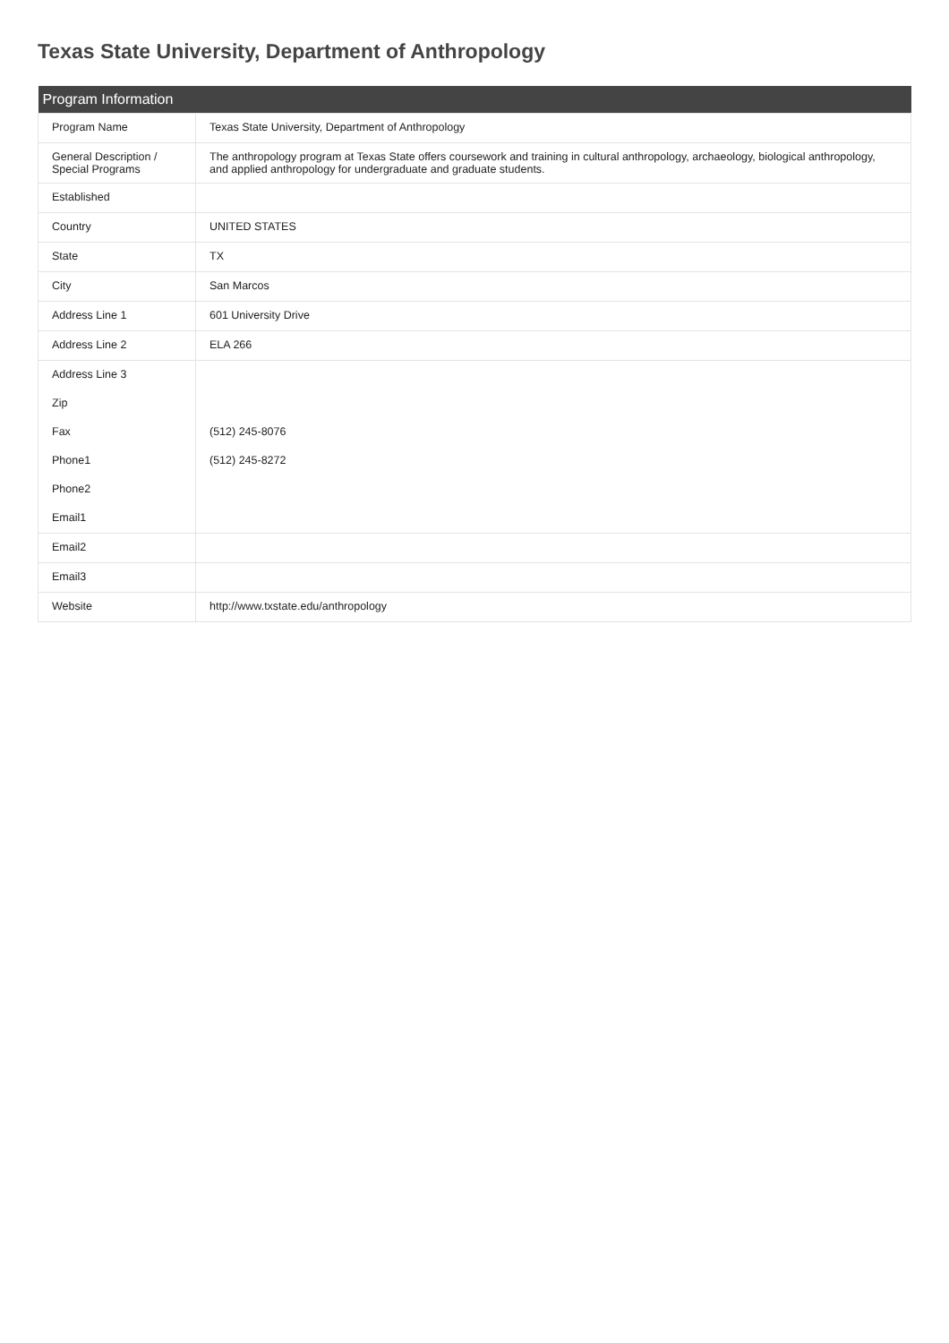Texas State University, Department of Anthropology
| Program Information | |
| --- | --- |
| Program Name | Texas State University, Department of Anthropology |
| General Description / Special Programs | The anthropology program at Texas State offers coursework and training in cultural anthropology, archaeology, biological anthropology, and applied anthropology for undergraduate and graduate students. |
| Established | |
| Country | UNITED STATES |
| State | TX |
| City | San Marcos |
| Address Line 1 | 601 University Drive |
| Address Line 2 | ELA 266 |
| Address Line 3 | |
| Zip | |
| Fax | (512) 245-8076 |
| Phone1 | (512) 245-8272 |
| Phone2 | |
| Email1 | |
| Email2 | |
| Email3 | |
| Website | http://www.txstate.edu/anthropology |